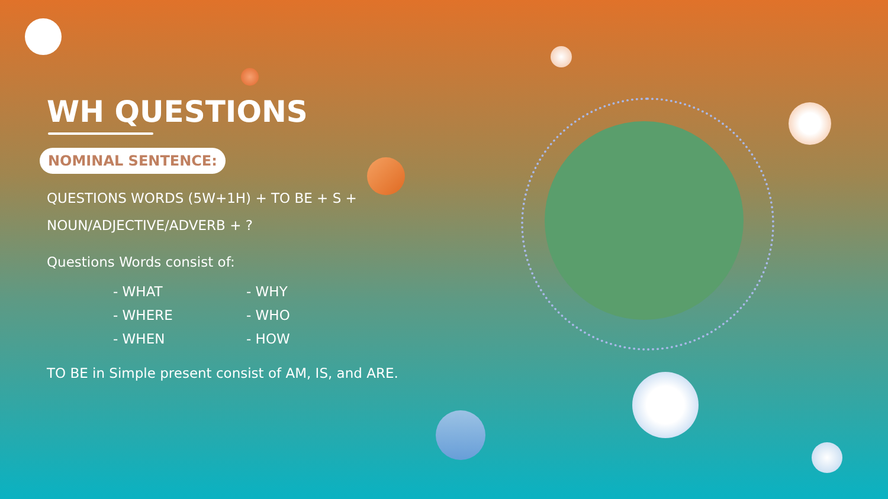WH QUESTIONS
NOMINAL SENTENCE:
QUESTIONS WORDS (5W+1H) + TO BE + S +
NOUN/ADJECTIVE/ADVERB + ?
Questions Words consist of:
- WHAT
- WHY
- WHERE
- WHO
- WHEN
- HOW
TO BE in Simple present consist of AM, IS, and ARE.